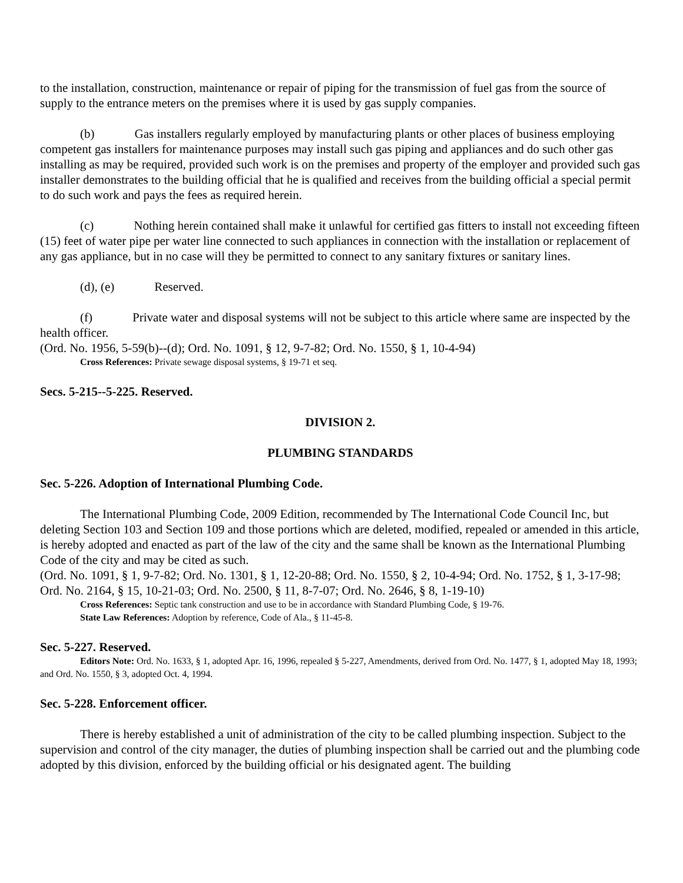to the installation, construction, maintenance or repair of piping for the transmission of fuel gas from the source of supply to the entrance meters on the premises where it is used by gas supply companies.
(b) Gas installers regularly employed by manufacturing plants or other places of business employing competent gas installers for maintenance purposes may install such gas piping and appliances and do such other gas installing as may be required, provided such work is on the premises and property of the employer and provided such gas installer demonstrates to the building official that he is qualified and receives from the building official a special permit to do such work and pays the fees as required herein.
(c) Nothing herein contained shall make it unlawful for certified gas fitters to install not exceeding fifteen (15) feet of water pipe per water line connected to such appliances in connection with the installation or replacement of any gas appliance, but in no case will they be permitted to connect to any sanitary fixtures or sanitary lines.
(d), (e) Reserved.
(f) Private water and disposal systems will not be subject to this article where same are inspected by the health officer.
(Ord. No. 1956, 5-59(b)--(d); Ord. No. 1091, § 12, 9-7-82; Ord. No. 1550, § 1, 10-4-94)
Cross References: Private sewage disposal systems, § 19-71 et seq.
Secs. 5-215--5-225. Reserved.
DIVISION 2.
PLUMBING STANDARDS
Sec. 5-226. Adoption of International Plumbing Code.
The International Plumbing Code, 2009 Edition, recommended by The International Code Council Inc, but deleting Section 103 and Section 109 and those portions which are deleted, modified, repealed or amended in this article, is hereby adopted and enacted as part of the law of the city and the same shall be known as the International Plumbing Code of the city and may be cited as such.
(Ord. No. 1091, § 1, 9-7-82; Ord. No. 1301, § 1, 12-20-88; Ord. No. 1550, § 2, 10-4-94; Ord. No. 1752, § 1, 3-17-98; Ord. No. 2164, § 15, 10-21-03; Ord. No. 2500, § 11, 8-7-07; Ord. No. 2646, § 8, 1-19-10)
Cross References: Septic tank construction and use to be in accordance with Standard Plumbing Code, § 19-76.
State Law References: Adoption by reference, Code of Ala., § 11-45-8.
Sec. 5-227. Reserved.
Editors Note: Ord. No. 1633, § 1, adopted Apr. 16, 1996, repealed § 5-227, Amendments, derived from Ord. No. 1477, § 1, adopted May 18, 1993; and Ord. No. 1550, § 3, adopted Oct. 4, 1994.
Sec. 5-228. Enforcement officer.
There is hereby established a unit of administration of the city to be called plumbing inspection. Subject to the supervision and control of the city manager, the duties of plumbing inspection shall be carried out and the plumbing code adopted by this division, enforced by the building official or his designated agent. The building